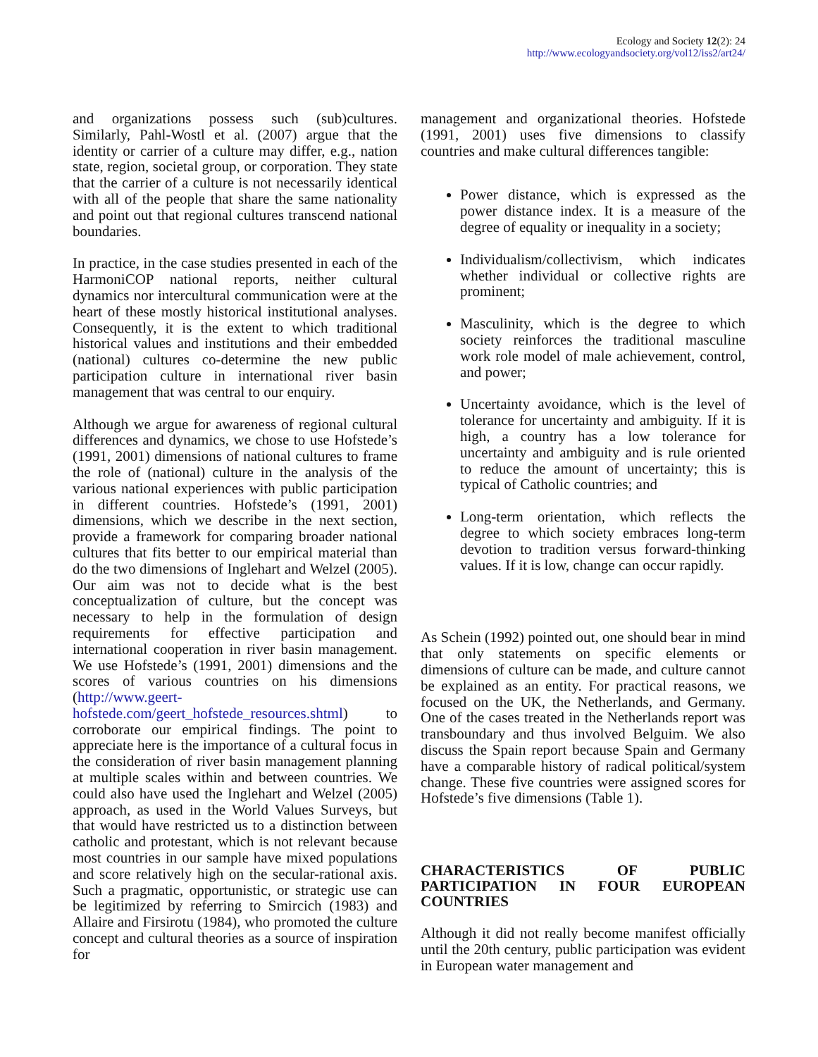Ecology and Society 12(2): 24
http://www.ecologyandsociety.org/vol12/iss2/art24/
and organizations possess such (sub)cultures. Similarly, Pahl-Wostl et al. (2007) argue that the identity or carrier of a culture may differ, e.g., nation state, region, societal group, or corporation. They state that the carrier of a culture is not necessarily identical with all of the people that share the same nationality and point out that regional cultures transcend national boundaries.
In practice, in the case studies presented in each of the HarmoniCOP national reports, neither cultural dynamics nor intercultural communication were at the heart of these mostly historical institutional analyses. Consequently, it is the extent to which traditional historical values and institutions and their embedded (national) cultures co-determine the new public participation culture in international river basin management that was central to our enquiry.
Although we argue for awareness of regional cultural differences and dynamics, we chose to use Hofstede’s (1991, 2001) dimensions of national cultures to frame the role of (national) culture in the analysis of the various national experiences with public participation in different countries. Hofstede’s (1991, 2001) dimensions, which we describe in the next section, provide a framework for comparing broader national cultures that fits better to our empirical material than do the two dimensions of Inglehart and Welzel (2005). Our aim was not to decide what is the best conceptualization of culture, but the concept was necessary to help in the formulation of design requirements for effective participation and international cooperation in river basin management. We use Hofstede’s (1991, 2001) dimensions and the scores of various countries on his dimensions (http://www.geert-hofstede.com/geert_hofstede_resources.shtml) to corroborate our empirical findings. The point to appreciate here is the importance of a cultural focus in the consideration of river basin management planning at multiple scales within and between countries. We could also have used the Inglehart and Welzel (2005) approach, as used in the World Values Surveys, but that would have restricted us to a distinction between catholic and protestant, which is not relevant because most countries in our sample have mixed populations and score relatively high on the secular-rational axis. Such a pragmatic, opportunistic, or strategic use can be legitimized by referring to Smircich (1983) and Allaire and Firsirotu (1984), who promoted the culture concept and cultural theories as a source of inspiration for
management and organizational theories. Hofstede (1991, 2001) uses five dimensions to classify countries and make cultural differences tangible:
Power distance, which is expressed as the power distance index. It is a measure of the degree of equality or inequality in a society;
Individualism/collectivism, which indicates whether individual or collective rights are prominent;
Masculinity, which is the degree to which society reinforces the traditional masculine work role model of male achievement, control, and power;
Uncertainty avoidance, which is the level of tolerance for uncertainty and ambiguity. If it is high, a country has a low tolerance for uncertainty and ambiguity and is rule oriented to reduce the amount of uncertainty; this is typical of Catholic countries; and
Long-term orientation, which reflects the degree to which society embraces long-term devotion to tradition versus forward-thinking values. If it is low, change can occur rapidly.
As Schein (1992) pointed out, one should bear in mind that only statements on specific elements or dimensions of culture can be made, and culture cannot be explained as an entity. For practical reasons, we focused on the UK, the Netherlands, and Germany. One of the cases treated in the Netherlands report was transboundary and thus involved Belguim. We also discuss the Spain report because Spain and Germany have a comparable history of radical political/system change. These five countries were assigned scores for Hofstede’s five dimensions (Table 1).
CHARACTERISTICS OF PUBLIC PARTICIPATION IN FOUR EUROPEAN COUNTRIES
Although it did not really become manifest officially until the 20th century, public participation was evident in European water management and